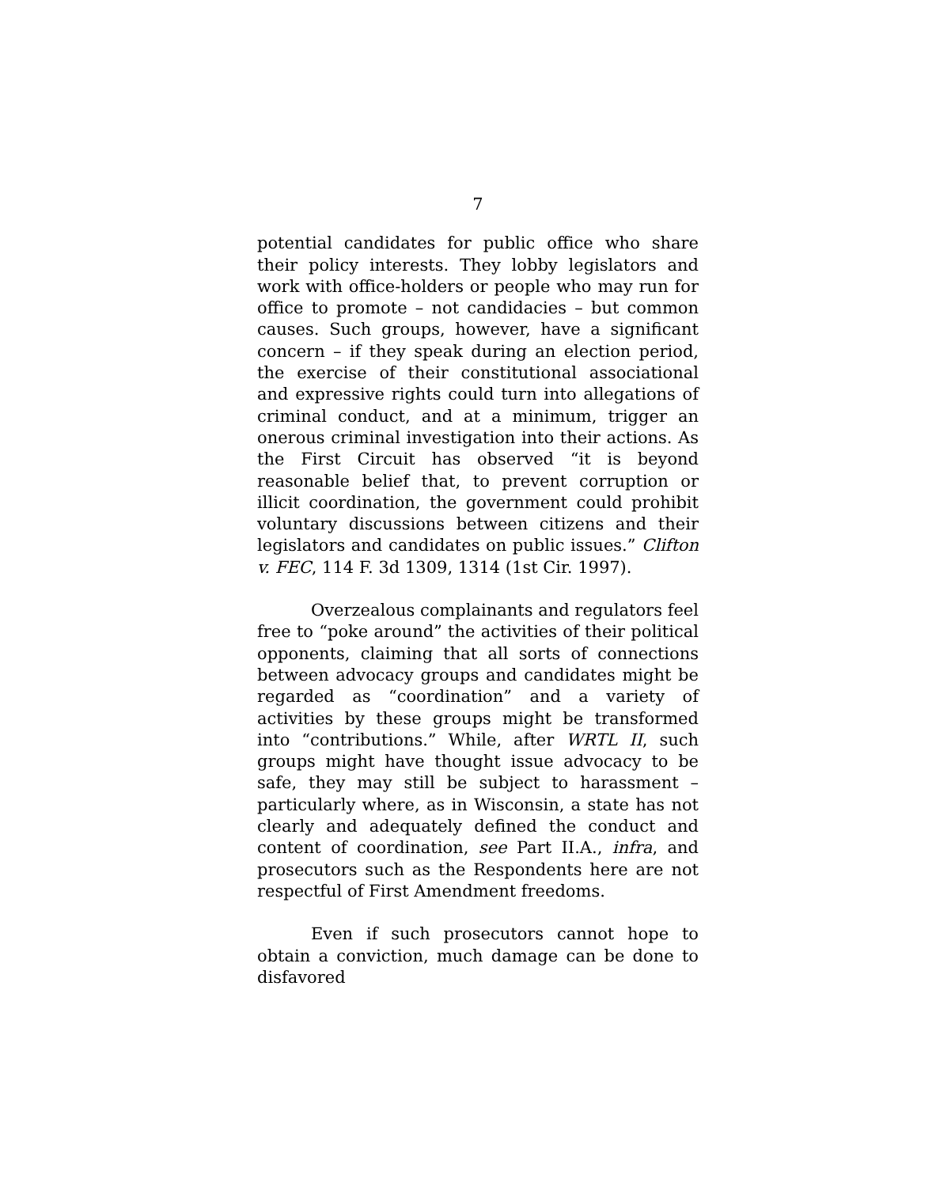7
potential candidates for public office who share their policy interests. They lobby legislators and work with office-holders or people who may run for office to promote – not candidacies – but common causes. Such groups, however, have a significant concern – if they speak during an election period, the exercise of their constitutional associational and expressive rights could turn into allegations of criminal conduct, and at a minimum, trigger an onerous criminal investigation into their actions. As the First Circuit has observed “it is beyond reasonable belief that, to prevent corruption or illicit coordination, the government could prohibit voluntary discussions between citizens and their legislators and candidates on public issues.” Clifton v. FEC, 114 F. 3d 1309, 1314 (1st Cir. 1997).
Overzealous complainants and regulators feel free to “poke around” the activities of their political opponents, claiming that all sorts of connections between advocacy groups and candidates might be regarded as “coordination” and a variety of activities by these groups might be transformed into “contributions.” While, after WRTL II, such groups might have thought issue advocacy to be safe, they may still be subject to harassment – particularly where, as in Wisconsin, a state has not clearly and adequately defined the conduct and content of coordination, see Part II.A., infra, and prosecutors such as the Respondents here are not respectful of First Amendment freedoms.
Even if such prosecutors cannot hope to obtain a conviction, much damage can be done to disfavored